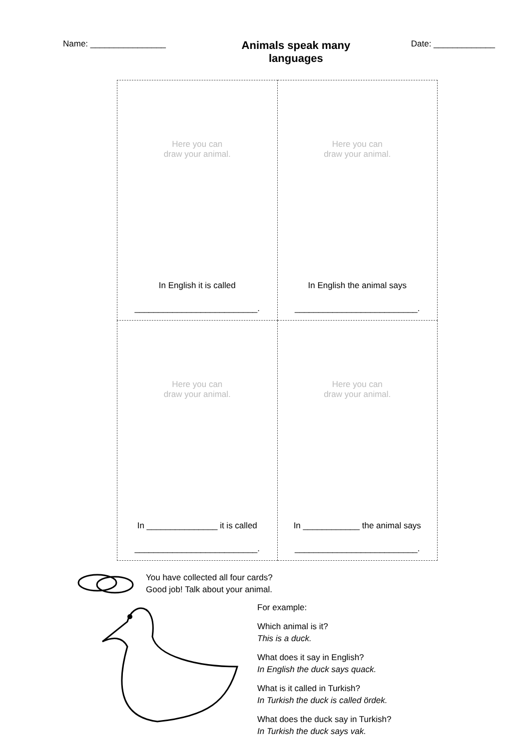Name: ________________
Animals speak many languages
Date: _____________
| Here you can draw your animal. In English it is called __________________________. | Here you can draw your animal. In English the animal says __________________________. |
| Here you can draw your animal. In _______________ it is called __________________________. | Here you can draw your animal. In ____________ the animal says __________________________. |
You have collected all four cards?
Good job! Talk about your animal.
For example:
Which animal is it?
This is a duck.
What does it say in English?
In English the duck says quack.
What is it called in Turkish?
In Turkish the duck is called ördek.
What does the duck say in Turkish?
In Turkish the duck says vak.